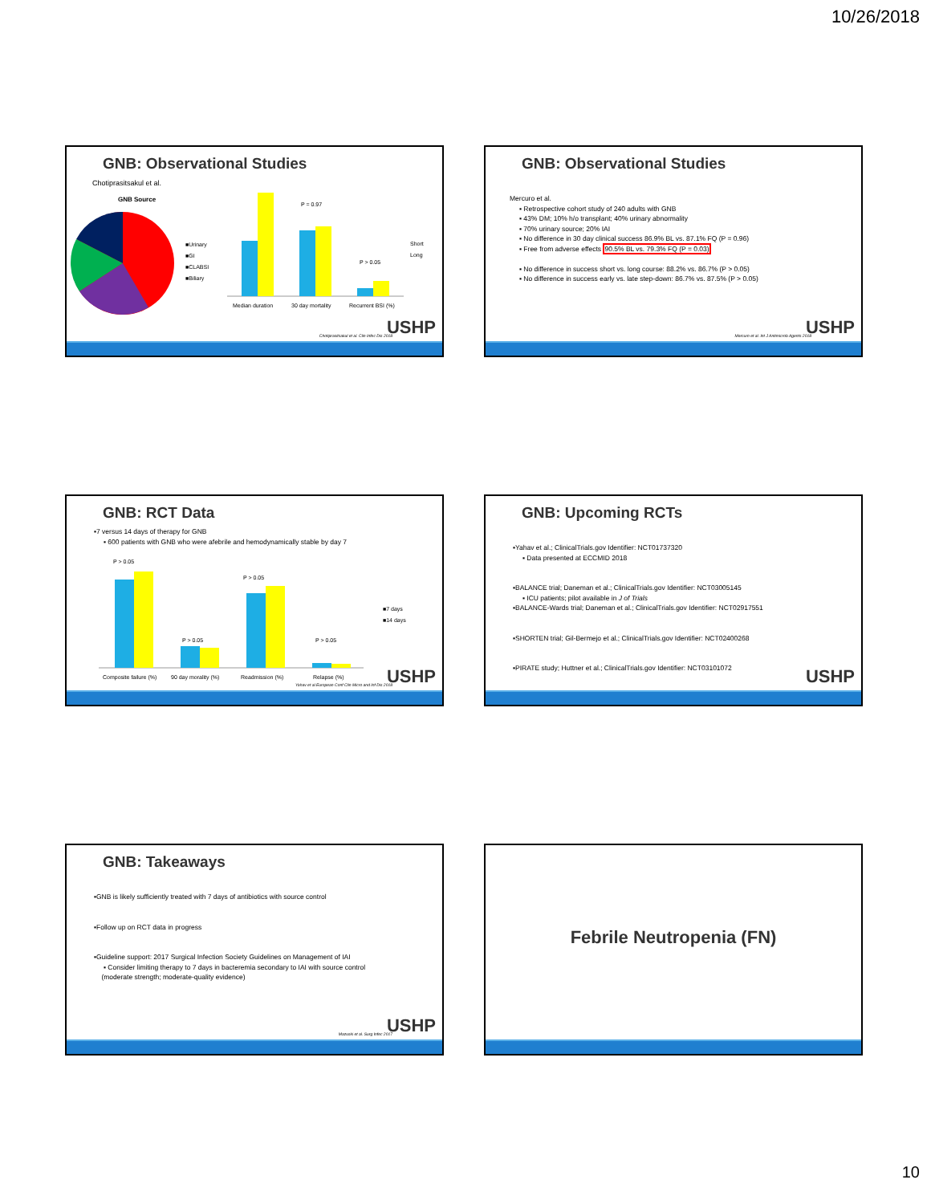10/26/2018
GNB: Observational Studies
Chotiprasitsakul et al.
GNB Source
■Urinary
■GI
■CLABSI
■Biliary
P = 0.97
P > 0.05
Median duration
30 day mortality
Recurrent BSI (%)
Short
Long
Chotiprasitsakul et al. Clin Infec Dis 2018
USHP
GNB: Observational Studies
Mercuro et al.
▪ Retrospective cohort study of 240 adults with GNB
▪ 43% DM; 10% h/o transplant; 40% urinary abnormality
▪ 70% urinary source; 20% IAI
▪ No difference in 30 day clinical success 86.9% BL vs. 87.1% FQ (P = 0.96)
▪ Free from adverse effects 90.5% BL vs. 79.3% FQ (P = 0.03)
▪ No difference in success short vs. long course: 88.2% vs. 86.7% (P > 0.05)
▪ No difference in success early vs. late step-down: 86.7% vs. 87.5% (P > 0.05)
Mercuro et al. Int J Antimicrob Agents 2018
USHP
GNB: RCT Data
▪7 versus 14 days of therapy for GNB
▪ 600 patients with GNB who were afebrile and hemodynamically stable by day 7
P > 0.05
P > 0.05
P > 0.05
P > 0.05
Composite failure (%)
90 day morality (%)
Readmission (%)
Relapse (%)
■7 days
■14 days
Yahav et al.European Conf Clin Micro and Inf Dis 2018
USHP
GNB: Upcoming RCTs
▪Yahav et al.; ClinicalTrials.gov Identifier: NCT01737320
▪ Data presented at ECCMID 2018
▪BALANCE trial; Daneman et al.; ClinicalTrials.gov Identifier: NCT03005145
▪ ICU patients; pilot available in J of Trials
▪BALANCE-Wards trial; Daneman et al.; ClinicalTrials.gov Identifier: NCT02917551
▪SHORTEN trial; Gil-Bermejo et al.; ClinicalTrials.gov Identifier: NCT02400268
▪PIRATE study; Huttner et al.; ClinicalTrials.gov Identifier: NCT03101072
USHP
GNB: Takeaways
▪GNB is likely sufficiently treated with 7 days of antibiotics with source control
▪Follow up on RCT data in progress
▪Guideline support: 2017 Surgical Infection Society Guidelines on Management of IAI
▪ Consider limiting therapy to 7 days in bacteremia secondary to IAI with source control
(moderate strength; moderate-quality evidence)
Mazuski et al. Surg Infec 2017 USHP
Febrile Neutropenia (FN)
10